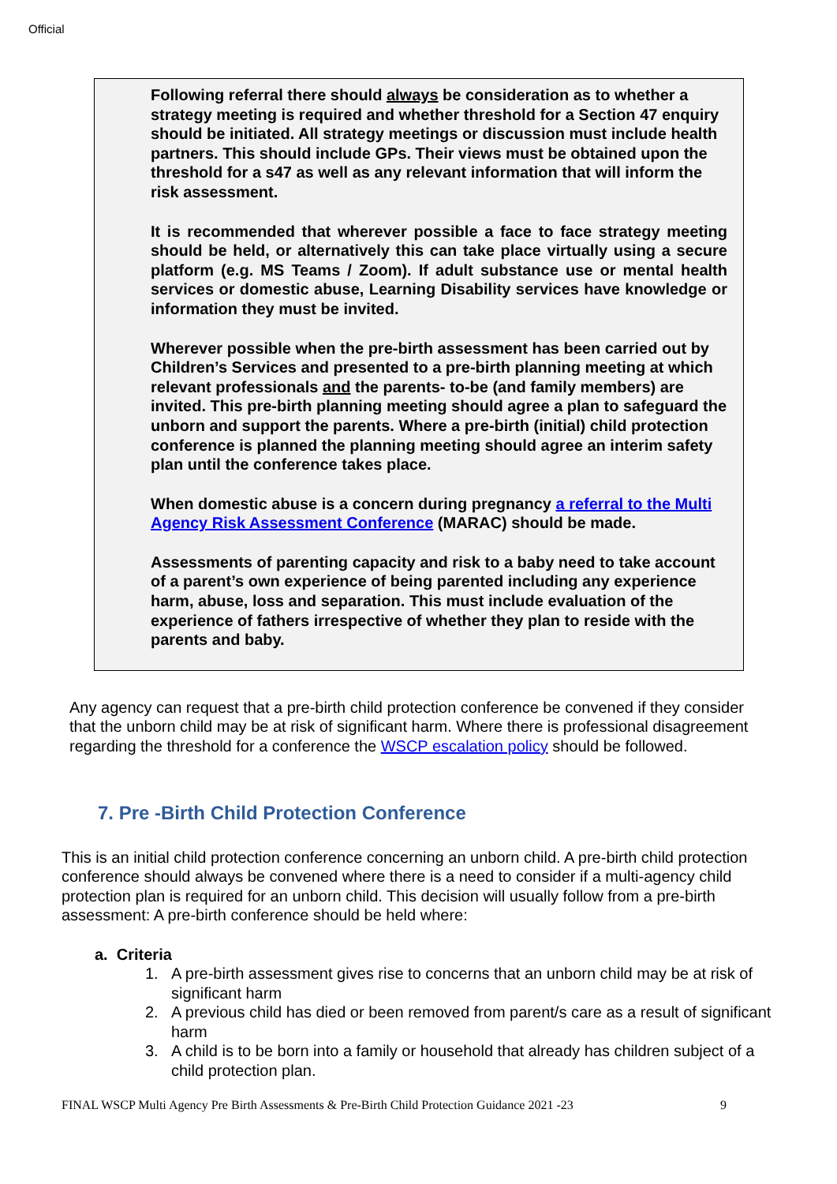Official
Following referral there should always be consideration as to whether a strategy meeting is required and whether threshold for a Section 47 enquiry should be initiated. All strategy meetings or discussion must include health partners. This should include GPs. Their views must be obtained upon the threshold for a s47 as well as any relevant information that will inform the risk assessment.
It is recommended that wherever possible a face to face strategy meeting should be held, or alternatively this can take place virtually using a secure platform (e.g. MS Teams / Zoom). If adult substance use or mental health services or domestic abuse, Learning Disability services have knowledge or information they must be invited.
Wherever possible when the pre-birth assessment has been carried out by Children’s Services and presented to a pre-birth planning meeting at which relevant professionals and the parents- to-be (and family members) are invited. This pre-birth planning meeting should agree a plan to safeguard the unborn and support the parents. Where a pre-birth (initial) child protection conference is planned the planning meeting should agree an interim safety plan until the conference takes place.
When domestic abuse is a concern during pregnancy a referral to the Multi Agency Risk Assessment Conference (MARAC) should be made.
Assessments of parenting capacity and risk to a baby need to take account of a parent’s own experience of being parented including any experience harm, abuse, loss and separation. This must include evaluation of the experience of fathers irrespective of whether they plan to reside with the parents and baby.
Any agency can request that a pre-birth child protection conference be convened if they consider that the unborn child may be at risk of significant harm. Where there is professional disagreement regarding the threshold for a conference the WSCP escalation policy should be followed.
7. Pre -Birth Child Protection Conference
This is an initial child protection conference concerning an unborn child. A pre-birth child protection conference should always be convened where there is a need to consider if a multi-agency child protection plan is required for an unborn child. This decision will usually follow from a pre-birth assessment: A pre-birth conference should be held where:
a. Criteria
1. A pre-birth assessment gives rise to concerns that an unborn child may be at risk of significant harm
2. A previous child has died or been removed from parent/s care as a result of significant harm
3. A child is to be born into a family or household that already has children subject of a child protection plan.
FINAL WSCP Multi Agency Pre Birth Assessments & Pre-Birth Child Protection Guidance 2021 -23 9